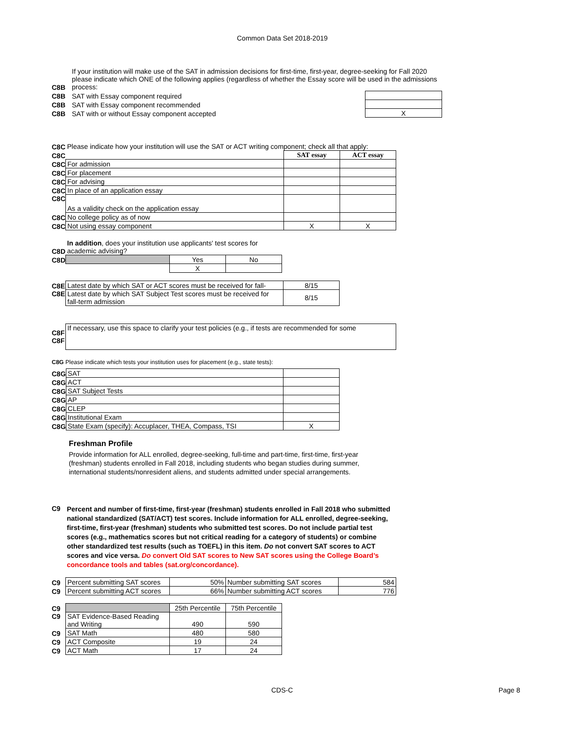Common Data Set 2018-2019
| C8B | If your institution will make use of the SAT in admission decisions for first-time, first-year, degree-seeking for Fall 2020 please indicate which ONE of the following applies (regardless of whether the Essay score will be used in the admissions process: | |
| C8B | SAT with Essay component required | |
| C8B | SAT with Essay component recommended | |
| C8B | SAT with or without Essay component accepted | X |
| C8C | Please indicate how your institution will use the SAT or ACT writing component; check all that apply: | | |
| C8C | | SAT essay | ACT essay |
| C8C | For admission | | |
| C8C | For placement | | |
| C8C | For advising | | |
| C8C | In place of an application essay | | |
| C8C | As a validity check on the application essay | | |
| C8C | No college policy as of now | | |
| C8C | Not using essay component | X | X |
| C8D | In addition , does your institution use applicants' test scores for academic advising? | | |
| C8D | | Yes | No |
| | | X | |
| C8E | Latest date by which SAT or ACT scores must be received for fall- | 8/15 |
| C8E | Latest date by which SAT Subject Test scores must be received for fall-term admission | 8/15 |
| C8F | If necessary, use this space to clarify your test policies (e.g., if tests are recommended for some |
| C8F | |
C8G Please indicate which tests your institution uses for placement (e.g., state tests):
| C8G | SAT | |
| C8G | ACT | |
| C8G | SAT Subject Tests | |
| C8G | AP | |
| C8G | CLEP | |
| C8G | Institutional Exam | |
| C8G | State Exam (specify): Accuplacer, THEA, Compass, TSI | X |
Freshman Profile
Provide information for ALL enrolled, degree-seeking, full-time and part-time, first-time, first-year (freshman) students enrolled in Fall 2018, including students who began studies during summer, international students/nonresident aliens, and students admitted under special arrangements.
| C9 | Percent and number of first-time, first-year (freshman) students enrolled in Fall 2018 who submitted national standardized (SAT/ACT) test scores. Include information for ALL enrolled, degree-seeking, first-time, first-year (freshman) students who submitted test scores. Do not include partial test scores (e.g., mathematics scores but not critical reading for a category of students) or combine other standardized test results (such as TOEFL) in this item. Do not convert SAT scores to ACT scores and vice versa. Do convert Old SAT scores to New SAT scores using the College Board’s concordance tools and tables (sat.org/concordance). |
| C9 | Percent submitting SAT scores | 50% | Number submitting SAT scores | 584 |
| C9 | Percent submitting ACT scores | 66% | Number submitting ACT scores | 776 |
| C9 | | 25th Percentile | 75th Percentile |
| C9 | SAT Evidence-Based Reading and Writing | 490 | 590 |
| C9 | SAT Math | 480 | 580 |
| C9 | ACT Composite | 19 | 24 |
| C9 | ACT Math | 17 | 24 |
CDS-C Page 8